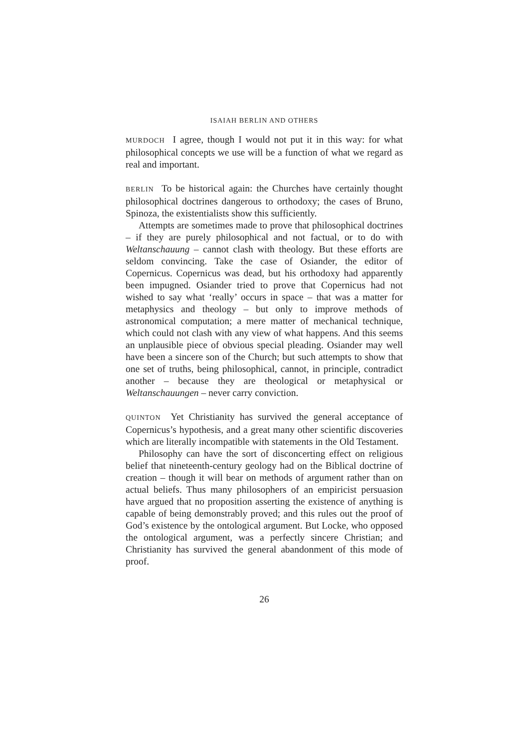ISAIAH BERLIN AND OTHERS
MURDOCH I agree, though I would not put it in this way: for what philosophical concepts we use will be a function of what we regard as real and important.
BERLIN To be historical again: the Churches have certainly thought philosophical doctrines dangerous to orthodoxy; the cases of Bruno, Spinoza, the existentialists show this sufficiently.
Attempts are sometimes made to prove that philosophical doctrines – if they are purely philosophical and not factual, or to do with Weltanschauung – cannot clash with theology. But these efforts are seldom convincing. Take the case of Osiander, the editor of Copernicus. Copernicus was dead, but his orthodoxy had apparently been impugned. Osiander tried to prove that Copernicus had not wished to say what ‘really’ occurs in space – that was a matter for metaphysics and theology – but only to improve methods of astronomical computation; a mere matter of mechanical technique, which could not clash with any view of what happens. And this seems an unplausible piece of obvious special pleading. Osiander may well have been a sincere son of the Church; but such attempts to show that one set of truths, being philosophical, cannot, in principle, contradict another – because they are theological or metaphysical or Weltanschauungen – never carry conviction.
QUINTON Yet Christianity has survived the general acceptance of Copernicus’s hypothesis, and a great many other scientific discoveries which are literally incompatible with statements in the Old Testament.
Philosophy can have the sort of disconcerting effect on religious belief that nineteenth-century geology had on the Biblical doctrine of creation – though it will bear on methods of argument rather than on actual beliefs. Thus many philosophers of an empiricist persuasion have argued that no proposition asserting the existence of anything is capable of being demonstrably proved; and this rules out the proof of God’s existence by the ontological argument. But Locke, who opposed the ontological argument, was a perfectly sincere Christian; and Christianity has survived the general abandonment of this mode of proof.
26